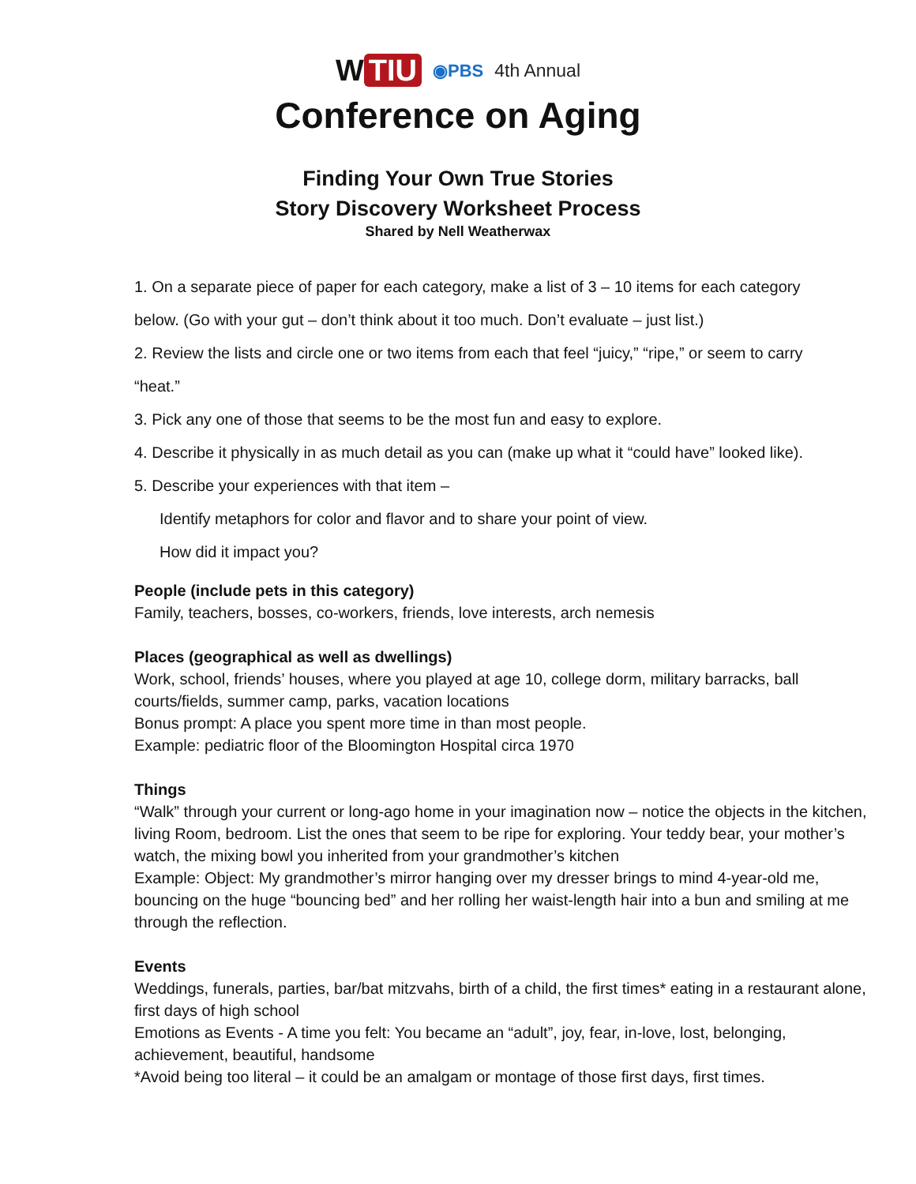W TIU
◉PBS 4th Annual
Conference on Aging
Finding Your Own True Stories
Story Discovery Worksheet Process
Shared by Nell Weatherwax
1. On a separate piece of paper for each category, make a list of 3 – 10 items for each category
below. (Go with your gut – don’t think about it too much. Don’t evaluate – just list.)
2. Review the lists and circle one or two items from each that feel “juicy,” “ripe,” or seem to carry
“heat.”
3. Pick any one of those that seems to be the most fun and easy to explore.
4. Describe it physically in as much detail as you can (make up what it “could have” looked like).
5. Describe your experiences with that item –
Identify metaphors for color and flavor and to share your point of view.
How did it impact you?
People (include pets in this category)
Family, teachers, bosses, co-workers, friends, love interests, arch nemesis
Places (geographical as well as dwellings)
Work, school, friends’ houses, where you played at age 10, college dorm, military barracks, ball courts/fields, summer camp, parks, vacation locations
Bonus prompt: A place you spent more time in than most people.
Example: pediatric floor of the Bloomington Hospital circa 1970
Things
“Walk” through your current or long-ago home in your imagination now – notice the objects in the kitchen, living Room, bedroom. List the ones that seem to be ripe for exploring. Your teddy bear, your mother’s watch, the mixing bowl you inherited from your grandmother’s kitchen
Example: Object: My grandmother’s mirror hanging over my dresser brings to mind 4-year-old me, bouncing on the huge “bouncing bed” and her rolling her waist-length hair into a bun and smiling at me through the reflection.
Events
Weddings, funerals, parties, bar/bat mitzvahs, birth of a child, the first times* eating in a restaurant alone, first days of high school
Emotions as Events - A time you felt: You became an “adult”, joy, fear, in-love, lost, belonging, achievement, beautiful, handsome
*Avoid being too literal – it could be an amalgam or montage of those first days, first times.